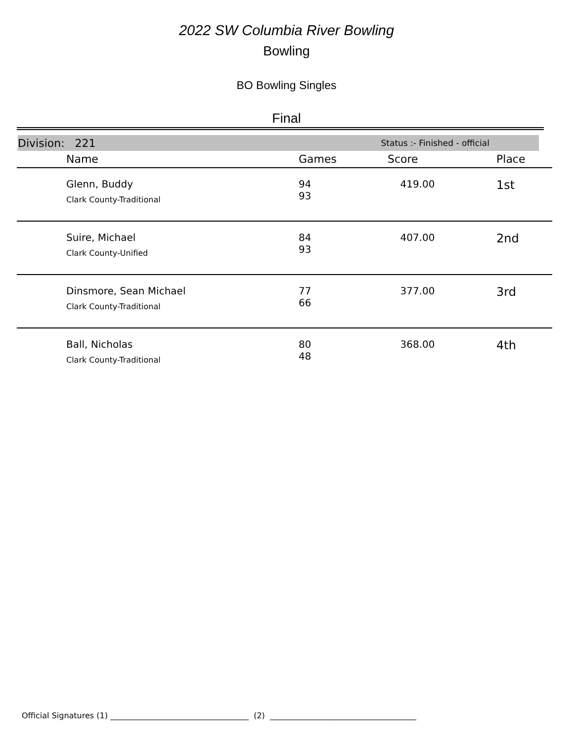2022 SW Columbia River Bowling
Bowling
BO Bowling Singles
Final
Division: 221 Status :- Finished - official
| | Name | Games | Score | Place |
| --- | --- | --- | --- | --- |
| | Glenn, Buddy Clark County-Traditional | 94 93 | 419.00 | 1st |
| | Suire, Michael Clark County-Unified | 84 93 | 407.00 | 2nd |
| | Dinsmore, Sean Michael Clark County-Traditional | 77 66 | 377.00 | 3rd |
| | Ball, Nicholas Clark County-Traditional | 80 48 | 368.00 | 4th |
Official Signatures (1) ___________________________________ (2) _____________________________________